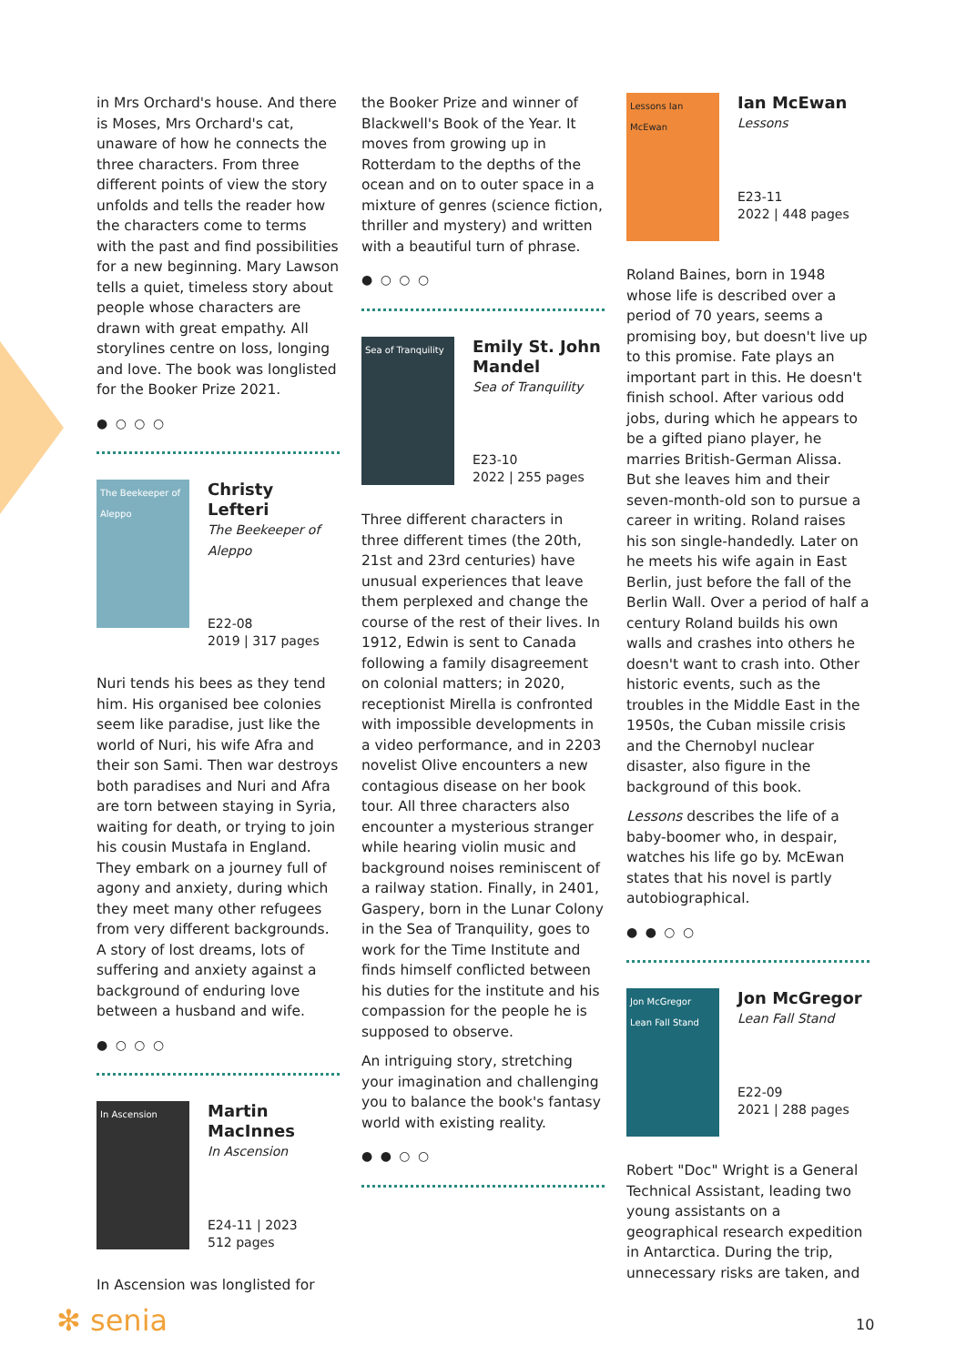in Mrs Orchard's house. And there is Moses, Mrs Orchard's cat, unaware of how he connects the three characters. From three different points of view the story unfolds and tells the reader how the characters come to terms with the past and find possibilities for a new beginning. Mary Lawson tells a quiet, timeless story about people whose characters are drawn with great empathy. All storylines centre on loss, longing and love. The book was longlisted for the Booker Prize 2021.
● ○ ○ ○
The Beekeeper of Aleppo
Christy Lefteri
The Beekeeper of Aleppo
E22-08
2019 | 317 pages
Nuri tends his bees as they tend him. His organised bee colonies seem like paradise, just like the world of Nuri, his wife Afra and their son Sami. Then war destroys both paradises and Nuri and Afra are torn between staying in Syria, waiting for death, or trying to join his cousin Mustafa in England. They embark on a journey full of agony and anxiety, during which they meet many other refugees from very different backgrounds. A story of lost dreams, lots of suffering and anxiety against a background of enduring love between a husband and wife.
● ○ ○ ○
In Ascension
Martin MacInnes
In Ascension
E24-11 | 2023
512 pages
In Ascension was longlisted for
the Booker Prize and winner of Blackwell's Book of the Year. It moves from growing up in Rotterdam to the depths of the ocean and on to outer space in a mixture of genres (science fiction, thriller and mystery) and written with a beautiful turn of phrase.
● ○ ○ ○
Sea of Tranquility
Emily St. John Mandel
Sea of Tranquility
E23-10
2022 | 255 pages
Three different characters in three different times (the 20th, 21st and 23rd centuries) have unusual experiences that leave them perplexed and change the course of the rest of their lives. In 1912, Edwin is sent to Canada following a family disagreement on colonial matters; in 2020, receptionist Mirella is confronted with impossible developments in a video performance, and in 2203 novelist Olive encounters a new contagious disease on her book tour. All three characters also encounter a mysterious stranger while hearing violin music and background noises reminiscent of a railway station. Finally, in 2401, Gaspery, born in the Lunar Colony in the Sea of Tranquility, goes to work for the Time Institute and finds himself conflicted between his duties for the institute and his compassion for the people he is supposed to observe.
An intriguing story, stretching your imagination and challenging you to balance the book's fantasy world with existing reality.
● ● ○ ○
Lessons Ian McEwan
Ian McEwan
Lessons
E23-11
2022 | 448 pages
Roland Baines, born in 1948 whose life is described over a period of 70 years, seems a promising boy, but doesn't live up to this promise. Fate plays an important part in this. He doesn't finish school. After various odd jobs, during which he appears to be a gifted piano player, he marries British-German Alissa. But she leaves him and their seven-month-old son to pursue a career in writing. Roland raises his son single-handedly. Later on he meets his wife again in East Berlin, just before the fall of the Berlin Wall. Over a period of half a century Roland builds his own walls and crashes into others he doesn't want to crash into. Other historic events, such as the troubles in the Middle East in the 1950s, the Cuban missile crisis and the Chernobyl nuclear disaster, also figure in the background of this book.
Lessons describes the life of a baby-boomer who, in despair, watches his life go by. McEwan states that his novel is partly autobiographical.
● ● ○ ○
Jon McGregor Lean Fall Stand
Jon McGregor
Lean Fall Stand
E22-09
2021 | 288 pages
Robert "Doc" Wright is a General Technical Assistant, leading two young assistants on a geographical research expedition in Antarctica. During the trip, unnecessary risks are taken, and
✻ senia 10